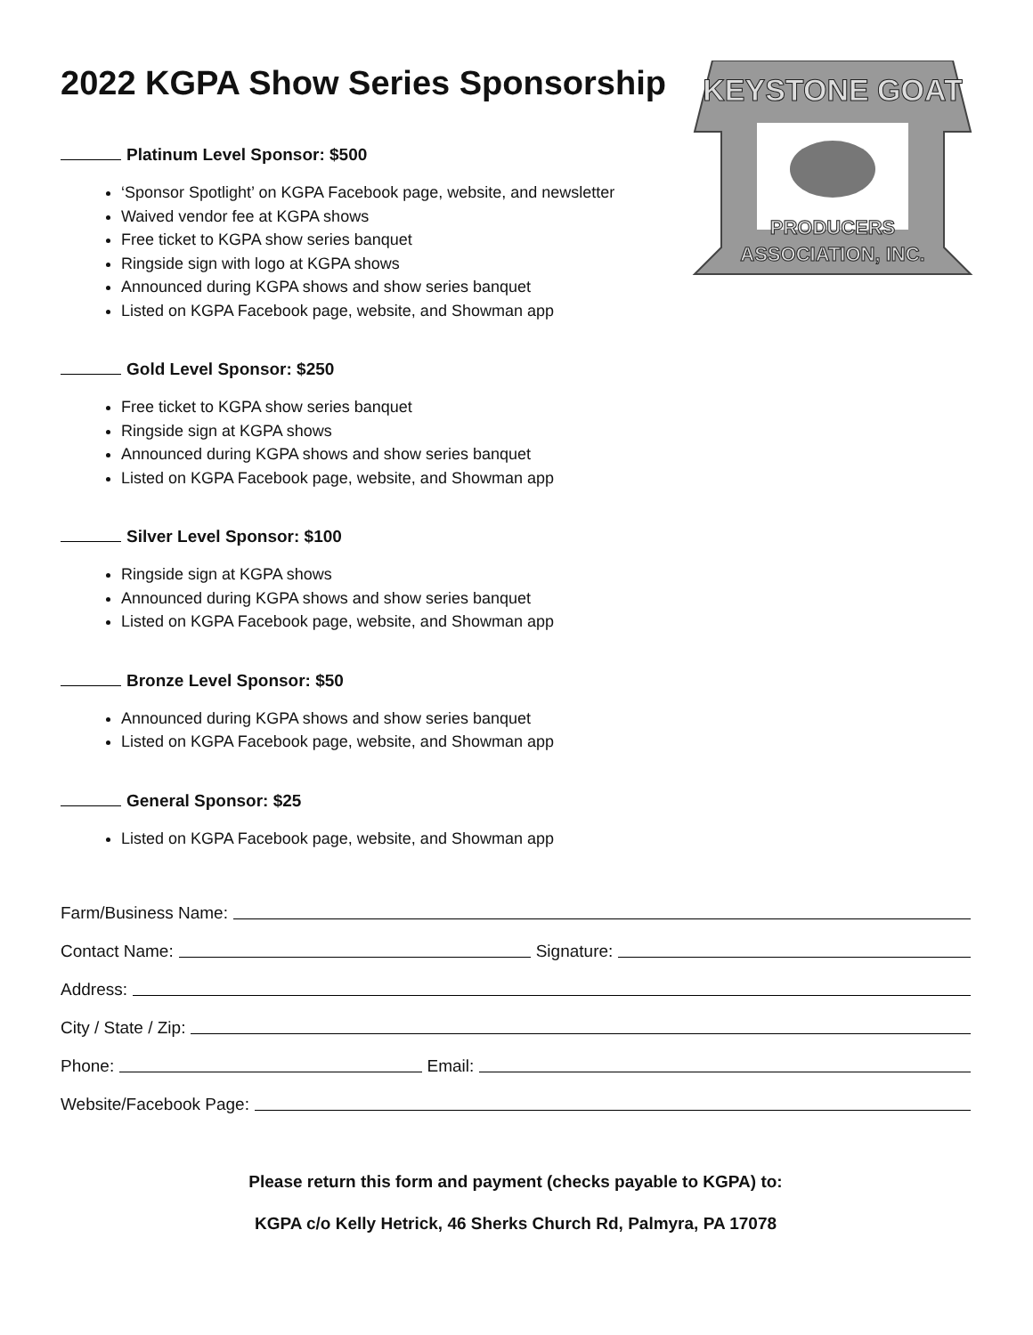KEYSTONE GOAT
PRODUCERS
ASSOCIATION, INC.
2022 KGPA Show Series Sponsorship
Platinum Level Sponsor: $500
‘Sponsor Spotlight’ on KGPA Facebook page, website, and newsletter
Waived vendor fee at KGPA shows
Free ticket to KGPA show series banquet
Ringside sign with logo at KGPA shows
Announced during KGPA shows and show series banquet
Listed on KGPA Facebook page, website, and Showman app
Gold Level Sponsor: $250
Free ticket to KGPA show series banquet
Ringside sign at KGPA shows
Announced during KGPA shows and show series banquet
Listed on KGPA Facebook page, website, and Showman app
Silver Level Sponsor: $100
Ringside sign at KGPA shows
Announced during KGPA shows and show series banquet
Listed on KGPA Facebook page, website, and Showman app
Bronze Level Sponsor: $50
Announced during KGPA shows and show series banquet
Listed on KGPA Facebook page, website, and Showman app
General Sponsor: $25
Listed on KGPA Facebook page, website, and Showman app
Farm/Business Name:
Contact Name: Signature:
Address:
City / State / Zip:
Phone: Email:
Website/Facebook Page:
Please return this form and payment (checks payable to KGPA) to:
KGPA c/o Kelly Hetrick, 46 Sherks Church Rd, Palmyra, PA 17078